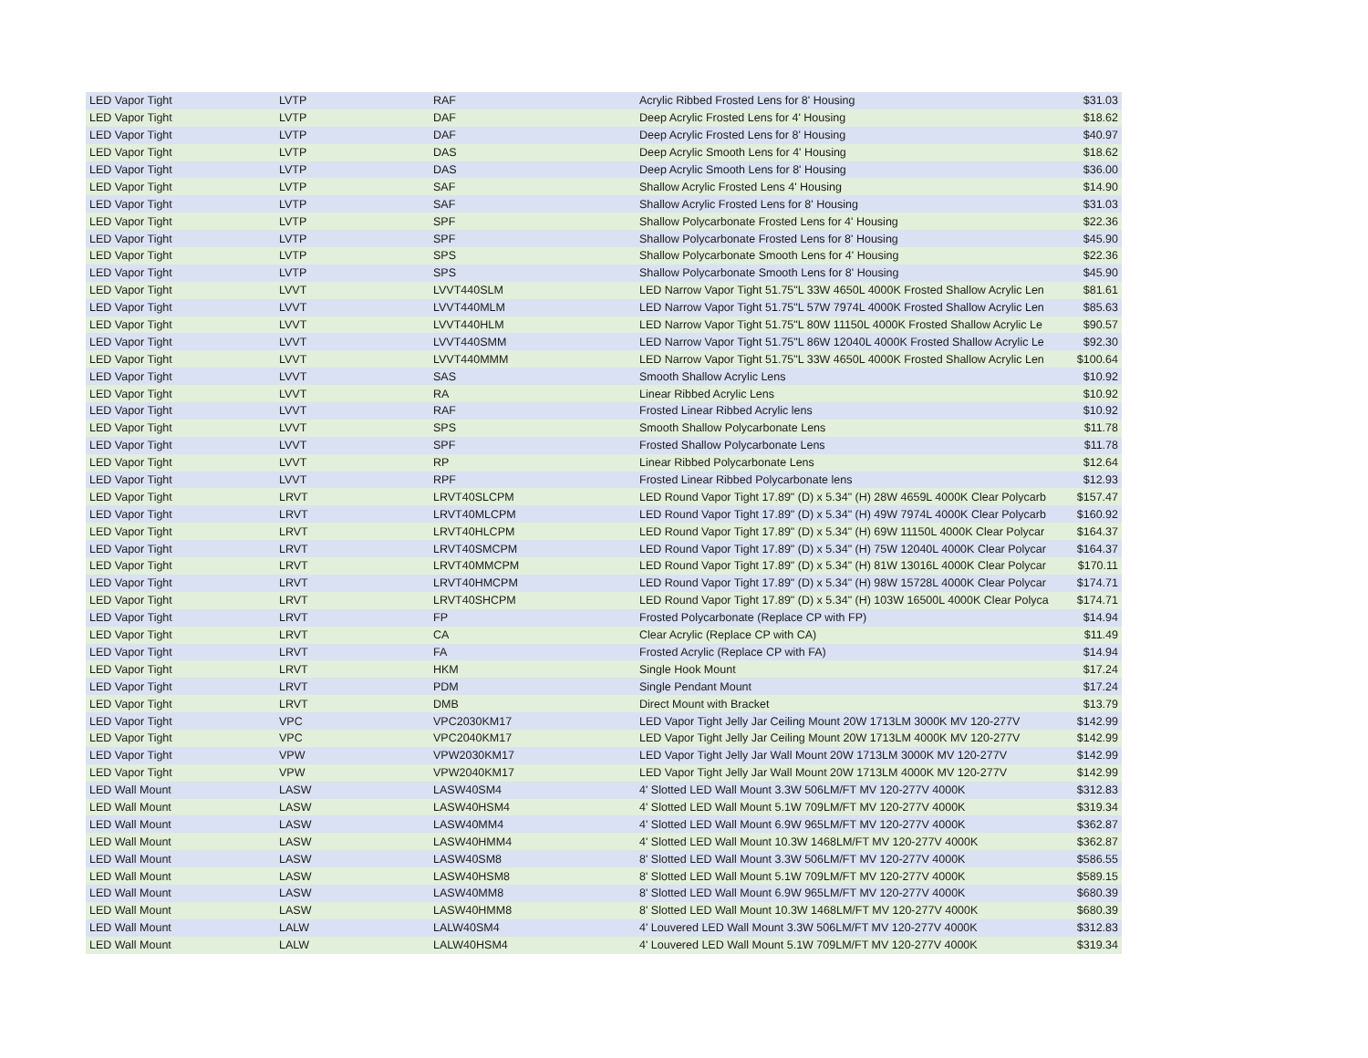| LED Vapor Tight | LVTP | RAF | Acrylic Ribbed Frosted Lens for 8' Housing | $31.03 |
| LED Vapor Tight | LVTP | DAF | Deep Acrylic Frosted Lens for 4' Housing | $18.62 |
| LED Vapor Tight | LVTP | DAF | Deep Acrylic Frosted Lens for 8' Housing | $40.97 |
| LED Vapor Tight | LVTP | DAS | Deep Acrylic Smooth Lens for 4' Housing | $18.62 |
| LED Vapor Tight | LVTP | DAS | Deep Acrylic Smooth Lens for 8' Housing | $36.00 |
| LED Vapor Tight | LVTP | SAF | Shallow Acrylic Frosted Lens 4' Housing | $14.90 |
| LED Vapor Tight | LVTP | SAF | Shallow Acrylic Frosted Lens for 8' Housing | $31.03 |
| LED Vapor Tight | LVTP | SPF | Shallow Polycarbonate Frosted Lens for 4' Housing | $22.36 |
| LED Vapor Tight | LVTP | SPF | Shallow Polycarbonate Frosted Lens for 8' Housing | $45.90 |
| LED Vapor Tight | LVTP | SPS | Shallow Polycarbonate Smooth Lens for 4' Housing | $22.36 |
| LED Vapor Tight | LVTP | SPS | Shallow Polycarbonate Smooth Lens for 8' Housing | $45.90 |
| LED Vapor Tight | LVVT | LVVT440SLM | LED Narrow Vapor Tight 51.75"L 33W 4650L 4000K Frosted Shallow Acrylic Len | $81.61 |
| LED Vapor Tight | LVVT | LVVT440MLM | LED Narrow Vapor Tight 51.75"L 57W 7974L 4000K Frosted Shallow Acrylic Len | $85.63 |
| LED Vapor Tight | LVVT | LVVT440HLM | LED Narrow Vapor Tight 51.75"L 80W 11150L 4000K Frosted Shallow Acrylic Le | $90.57 |
| LED Vapor Tight | LVVT | LVVT440SMM | LED Narrow Vapor Tight 51.75"L 86W 12040L 4000K Frosted Shallow Acrylic Le | $92.30 |
| LED Vapor Tight | LVVT | LVVT440MMM | LED Narrow Vapor Tight 51.75"L 33W 4650L 4000K Frosted Shallow Acrylic Len | $100.64 |
| LED Vapor Tight | LVVT | SAS | Smooth Shallow Acrylic Lens | $10.92 |
| LED Vapor Tight | LVVT | RA | Linear Ribbed Acrylic Lens | $10.92 |
| LED Vapor Tight | LVVT | RAF | Frosted Linear Ribbed Acrylic lens | $10.92 |
| LED Vapor Tight | LVVT | SPS | Smooth Shallow Polycarbonate Lens | $11.78 |
| LED Vapor Tight | LVVT | SPF | Frosted Shallow Polycarbonate Lens | $11.78 |
| LED Vapor Tight | LVVT | RP | Linear Ribbed Polycarbonate Lens | $12.64 |
| LED Vapor Tight | LVVT | RPF | Frosted Linear Ribbed Polycarbonate lens | $12.93 |
| LED Vapor Tight | LRVT | LRVT40SLCPM | LED Round Vapor Tight 17.89" (D) x 5.34" (H) 28W 4659L 4000K Clear Polycarb | $157.47 |
| LED Vapor Tight | LRVT | LRVT40MLCPM | LED Round Vapor Tight 17.89" (D) x 5.34" (H) 49W 7974L 4000K Clear Polycarb | $160.92 |
| LED Vapor Tight | LRVT | LRVT40HLCPM | LED Round Vapor Tight 17.89" (D) x 5.34" (H) 69W 11150L 4000K Clear Polycar | $164.37 |
| LED Vapor Tight | LRVT | LRVT40SMCPM | LED Round Vapor Tight 17.89" (D) x 5.34" (H) 75W 12040L 4000K Clear Polycar | $164.37 |
| LED Vapor Tight | LRVT | LRVT40MMCPM | LED Round Vapor Tight 17.89" (D) x 5.34" (H) 81W 13016L 4000K Clear Polycar | $170.11 |
| LED Vapor Tight | LRVT | LRVT40HMCPM | LED Round Vapor Tight 17.89" (D) x 5.34" (H) 98W 15728L 4000K Clear Polycar | $174.71 |
| LED Vapor Tight | LRVT | LRVT40SHCPM | LED Round Vapor Tight 17.89" (D) x 5.34" (H) 103W 16500L 4000K Clear Polyca | $174.71 |
| LED Vapor Tight | LRVT | FP | Frosted Polycarbonate (Replace CP with FP) | $14.94 |
| LED Vapor Tight | LRVT | CA | Clear Acrylic (Replace CP with CA) | $11.49 |
| LED Vapor Tight | LRVT | FA | Frosted Acrylic (Replace CP with FA) | $14.94 |
| LED Vapor Tight | LRVT | HKM | Single Hook Mount | $17.24 |
| LED Vapor Tight | LRVT | PDM | Single Pendant Mount | $17.24 |
| LED Vapor Tight | LRVT | DMB | Direct Mount with Bracket | $13.79 |
| LED Vapor Tight | VPC | VPC2030KM17 | LED Vapor Tight Jelly Jar Ceiling Mount 20W 1713LM 3000K MV 120-277V | $142.99 |
| LED Vapor Tight | VPC | VPC2040KM17 | LED Vapor Tight Jelly Jar Ceiling Mount 20W 1713LM 4000K MV 120-277V | $142.99 |
| LED Vapor Tight | VPW | VPW2030KM17 | LED Vapor Tight Jelly Jar Wall Mount 20W 1713LM 3000K MV 120-277V | $142.99 |
| LED Vapor Tight | VPW | VPW2040KM17 | LED Vapor Tight Jelly Jar Wall Mount 20W 1713LM 4000K MV 120-277V | $142.99 |
| LED Wall Mount | LASW | LASW40SM4 | 4' Slotted LED Wall Mount 3.3W 506LM/FT MV 120-277V 4000K | $312.83 |
| LED Wall Mount | LASW | LASW40HSM4 | 4' Slotted LED Wall Mount 5.1W 709LM/FT MV 120-277V 4000K | $319.34 |
| LED Wall Mount | LASW | LASW40MM4 | 4' Slotted LED Wall Mount 6.9W 965LM/FT MV 120-277V 4000K | $362.87 |
| LED Wall Mount | LASW | LASW40HMM4 | 4' Slotted LED Wall Mount 10.3W 1468LM/FT MV 120-277V 4000K | $362.87 |
| LED Wall Mount | LASW | LASW40SM8 | 8' Slotted LED Wall Mount 3.3W 506LM/FT MV 120-277V 4000K | $586.55 |
| LED Wall Mount | LASW | LASW40HSM8 | 8' Slotted LED Wall Mount 5.1W 709LM/FT MV 120-277V 4000K | $589.15 |
| LED Wall Mount | LASW | LASW40MM8 | 8' Slotted LED Wall Mount 6.9W 965LM/FT MV 120-277V 4000K | $680.39 |
| LED Wall Mount | LASW | LASW40HMM8 | 8' Slotted LED Wall Mount 10.3W 1468LM/FT MV 120-277V 4000K | $680.39 |
| LED Wall Mount | LALW | LALW40SM4 | 4' Louvered LED Wall Mount 3.3W 506LM/FT MV 120-277V 4000K | $312.83 |
| LED Wall Mount | LALW | LALW40HSM4 | 4' Louvered LED Wall Mount 5.1W 709LM/FT MV 120-277V 4000K | $319.34 |